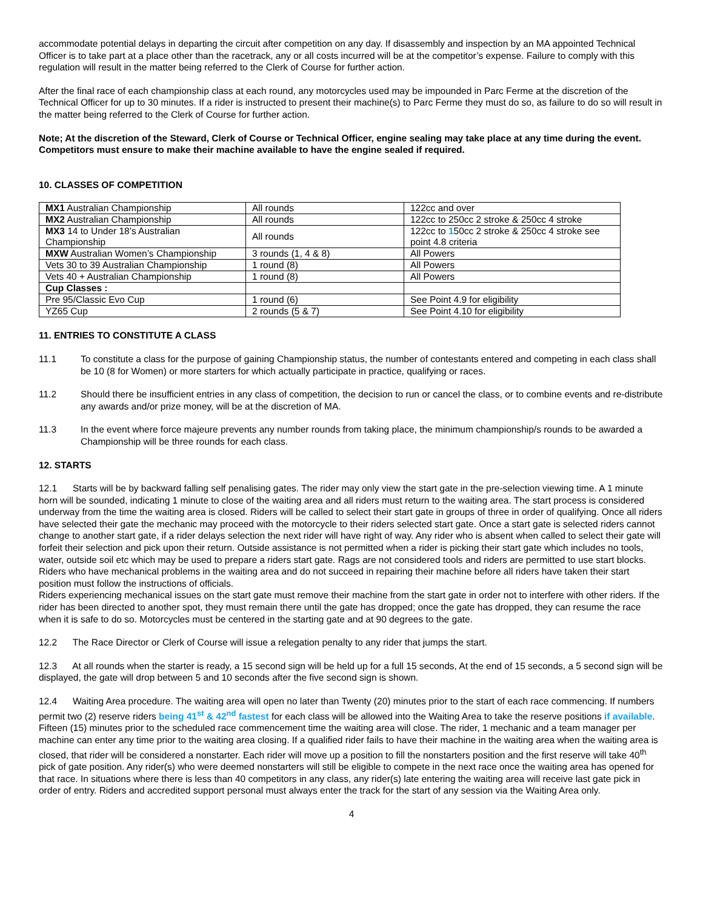accommodate potential delays in departing the circuit after competition on any day. If disassembly and inspection by an MA appointed Technical Officer is to take part at a place other than the racetrack, any or all costs incurred will be at the competitor’s expense. Failure to comply with this regulation will result in the matter being referred to the Clerk of Course for further action.
After the final race of each championship class at each round, any motorcycles used may be impounded in Parc Ferme at the discretion of the Technical Officer for up to 30 minutes. If a rider is instructed to present their machine(s) to Parc Ferme they must do so, as failure to do so will result in the matter being referred to the Clerk of Course for further action.
Note; At the discretion of the Steward, Clerk of Course or Technical Officer, engine sealing may take place at any time during the event. Competitors must ensure to make their machine available to have the engine sealed if required.
10. CLASSES OF COMPETITION
| MX1 Australian Championship | All rounds | 122cc and over |
| MX2 Australian Championship | All rounds | 122cc to 250cc 2 stroke & 250cc 4 stroke |
| MX3 14 to Under 18’s Australian Championship | All rounds | 122cc to 1 50cc 2 stroke & 250cc 4 stroke see point 4.8 criteria |
| MXW Australian Women’s Championship | 3 rounds (1, 4 & 8) | All Powers |
| Vets 30 to 39 Australian Championship | 1 round (8) | All Powers |
| Vets 40 + Australian Championship | 1 round (8) | All Powers |
| Cup Classes : | | |
| Pre 95/Classic Evo Cup | 1 round (6) | See Point 4.9 for eligibility |
| YZ65 Cup | 2 rounds (5 & 7) | See Point 4.10 for eligibility |
11. ENTRIES TO CONSTITUTE A CLASS
11.1 To constitute a class for the purpose of gaining Championship status, the number of contestants entered and competing in each class shall be 10 (8 for Women) or more starters for which actually participate in practice, qualifying or races.
11.2 Should there be insufficient entries in any class of competition, the decision to run or cancel the class, or to combine events and re-distribute any awards and/or prize money, will be at the discretion of MA.
11.3 In the event where force majeure prevents any number rounds from taking place, the minimum championship/s rounds to be awarded a Championship will be three rounds for each class.
12. STARTS
12.1 Starts will be by backward falling self penalising gates. The rider may only view the start gate in the pre-selection viewing time. A 1 minute horn will be sounded, indicating 1 minute to close of the waiting area and all riders must return to the waiting area. The start process is considered underway from the time the waiting area is closed. Riders will be called to select their start gate in groups of three in order of qualifying. Once all riders have selected their gate the mechanic may proceed with the motorcycle to their riders selected start gate. Once a start gate is selected riders cannot change to another start gate, if a rider delays selection the next rider will have right of way. Any rider who is absent when called to select their gate will forfeit their selection and pick upon their return. Outside assistance is not permitted when a rider is picking their start gate which includes no tools, water, outside soil etc which may be used to prepare a riders start gate. Rags are not considered tools and riders are permitted to use start blocks.
Riders who have mechanical problems in the waiting area and do not succeed in repairing their machine before all riders have taken their start position must follow the instructions of officials.
Riders experiencing mechanical issues on the start gate must remove their machine from the start gate in order not to interfere with other riders. If the rider has been directed to another spot, they must remain there until the gate has dropped; once the gate has dropped, they can resume the race when it is safe to do so. Motorcycles must be centered in the starting gate and at 90 degrees to the gate.
12.2 The Race Director or Clerk of Course will issue a relegation penalty to any rider that jumps the start.
12.3 At all rounds when the starter is ready, a 15 second sign will be held up for a full 15 seconds, At the end of 15 seconds, a 5 second sign will be displayed, the gate will drop between 5 and 10 seconds after the five second sign is shown.
12.4 Waiting Area procedure. The waiting area will open no later than Twenty (20) minutes prior to the start of each race commencing. If numbers permit two (2) reserve riders being 41<sup>st</sup> & 42<sup>nd</sup> fastest for each class will be allowed into the Waiting Area to take the reserve positions if available. Fifteen (15) minutes prior to the scheduled race commencement time the waiting area will close. The rider, 1 mechanic and a team manager per machine can enter any time prior to the waiting area closing. If a qualified rider fails to have their machine in the waiting area when the waiting area is closed, that rider will be considered a nonstarter. Each rider will move up a position to fill the nonstarters position and the first reserve will take 40<sup>th</sup> pick of gate position. Any rider(s) who were deemed nonstarters will still be eligible to compete in the next race once the waiting area has opened for that race. In situations where there is less than 40 competitors in any class, any rider(s) late entering the waiting area will receive last gate pick in order of entry. Riders and accredited support personal must always enter the track for the start of any session via the Waiting Area only.
4